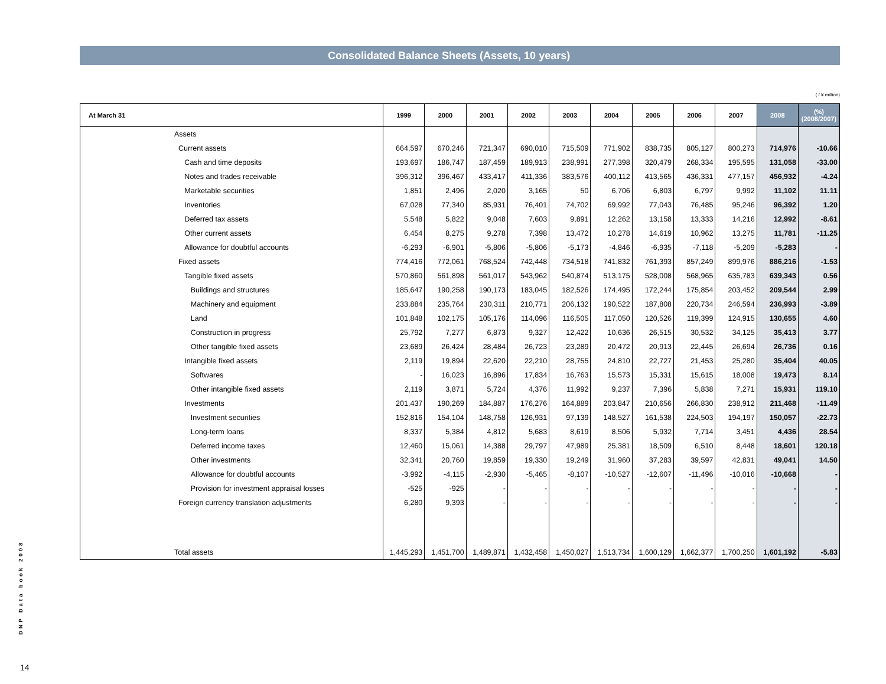Consolidated Balance Sheets (Assets, 10 years)
( / ¥ million)
| At March 31 | | 1999 | 2000 | 2001 | 2002 | 2003 | 2004 | 2005 | 2006 | 2007 | 2008 | (%) (2008/2007) |
| --- | --- | --- | --- | --- | --- | --- | --- | --- | --- | --- | --- | --- |
| | Assets | | | | | | | | | | | |
| | Current assets | 664,597 | 670,246 | 721,347 | 690,010 | 715,509 | 771,902 | 838,735 | 805,127 | 800,273 | 714,976 | -10.66 |
| | Cash and time deposits | 193,697 | 186,747 | 187,459 | 189,913 | 238,991 | 277,398 | 320,479 | 268,334 | 195,595 | 131,058 | -33.00 |
| | Notes and trades receivable | 396,312 | 396,467 | 433,417 | 411,336 | 383,576 | 400,112 | 413,565 | 436,331 | 477,157 | 456,932 | -4.24 |
| | Marketable securities | 1,851 | 2,496 | 2,020 | 3,165 | 50 | 6,706 | 6,803 | 6,797 | 9,992 | 11,102 | 11.11 |
| | Inventories | 67,028 | 77,340 | 85,931 | 76,401 | 74,702 | 69,992 | 77,043 | 76,485 | 95,246 | 96,392 | 1.20 |
| | Deferred tax assets | 5,548 | 5,822 | 9,048 | 7,603 | 9,891 | 12,262 | 13,158 | 13,333 | 14,216 | 12,992 | -8.61 |
| | Other current assets | 6,454 | 8,275 | 9,278 | 7,398 | 13,472 | 10,278 | 14,619 | 10,962 | 13,275 | 11,781 | -11.25 |
| | Allowance for doubtful accounts | -6,293 | -6,901 | -5,806 | -5,806 | -5,173 | -4,846 | -6,935 | -7,118 | -5,209 | -5,283 | - |
| | Fixed assets | 774,416 | 772,061 | 768,524 | 742,448 | 734,518 | 741,832 | 761,393 | 857,249 | 899,976 | 886,216 | -1.53 |
| | Tangible fixed assets | 570,860 | 561,898 | 561,017 | 543,962 | 540,874 | 513,175 | 528,008 | 568,965 | 635,783 | 639,343 | 0.56 |
| | Buildings and structures | 185,647 | 190,258 | 190,173 | 183,045 | 182,526 | 174,495 | 172,244 | 175,854 | 203,452 | 209,544 | 2.99 |
| | Machinery and equipment | 233,884 | 235,764 | 230,311 | 210,771 | 206,132 | 190,522 | 187,808 | 220,734 | 246,594 | 236,993 | -3.89 |
| | Land | 101,848 | 102,175 | 105,176 | 114,096 | 116,505 | 117,050 | 120,526 | 119,399 | 124,915 | 130,655 | 4.60 |
| | Construction in progress | 25,792 | 7,277 | 6,873 | 9,327 | 12,422 | 10,636 | 26,515 | 30,532 | 34,125 | 35,413 | 3.77 |
| | Other tangible fixed assets | 23,689 | 26,424 | 28,484 | 26,723 | 23,289 | 20,472 | 20,913 | 22,445 | 26,694 | 26,736 | 0.16 |
| | Intangible fixed assets | 2,119 | 19,894 | 22,620 | 22,210 | 28,755 | 24,810 | 22,727 | 21,453 | 25,280 | 35,404 | 40.05 |
| | Softwares | - | 16,023 | 16,896 | 17,834 | 16,763 | 15,573 | 15,331 | 15,615 | 18,008 | 19,473 | 8.14 |
| | Other intangible fixed assets | 2,119 | 3,871 | 5,724 | 4,376 | 11,992 | 9,237 | 7,396 | 5,838 | 7,271 | 15,931 | 119.10 |
| | Investments | 201,437 | 190,269 | 184,887 | 176,276 | 164,889 | 203,847 | 210,656 | 266,830 | 238,912 | 211,468 | -11.49 |
| | Investment securities | 152,816 | 154,104 | 148,758 | 126,931 | 97,139 | 148,527 | 161,538 | 224,503 | 194,197 | 150,057 | -22.73 |
| | Long-term loans | 8,337 | 5,384 | 4,812 | 5,683 | 8,619 | 8,506 | 5,932 | 7,714 | 3,451 | 4,436 | 28.54 |
| | Deferred income taxes | 12,460 | 15,061 | 14,388 | 29,797 | 47,989 | 25,381 | 18,509 | 6,510 | 8,448 | 18,601 | 120.18 |
| | Other investments | 32,341 | 20,760 | 19,859 | 19,330 | 19,249 | 31,960 | 37,283 | 39,597 | 42,831 | 49,041 | 14.50 |
| | Allowance for doubtful accounts | -3,992 | -4,115 | -2,930 | -5,465 | -8,107 | -10,527 | -12,607 | -11,496 | -10,016 | -10,668 | - |
| | Provision for investment appraisal losses | -525 | -925 | - | - | - | - | - | - | - | - | - |
| | Foreign currency translation adjustments | 6,280 | 9,393 | - | - | - | - | - | - | - | - | - |
| | Total assets | 1,445,293 | 1,451,700 | 1,489,871 | 1,432,458 | 1,450,027 | 1,513,734 | 1,600,129 | 1,662,377 | 1,700,250 | 1,601,192 | -5.83 |
DNP Data book 2008
14